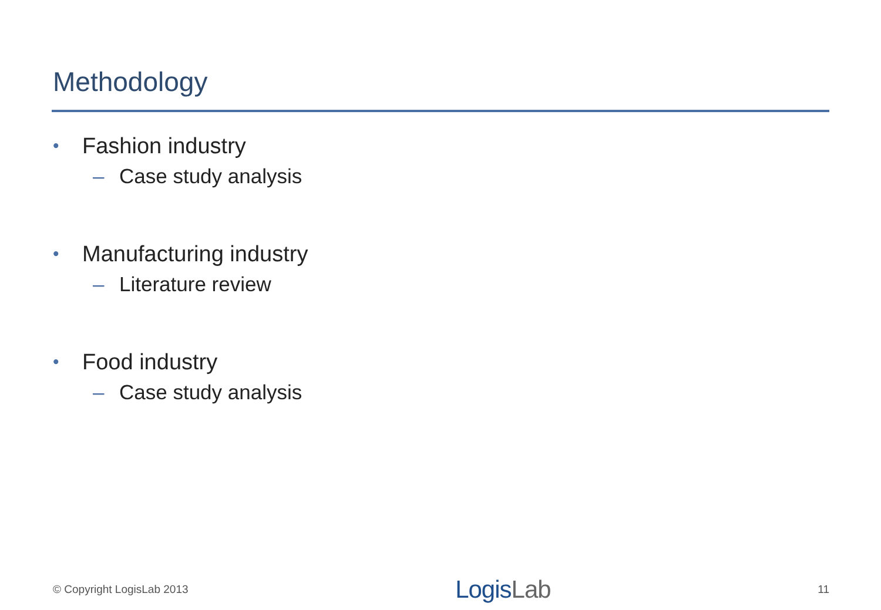Methodology
• Fashion industry
– Case study analysis
• Manufacturing industry
– Literature review
• Food industry
– Case study analysis
© Copyright LogisLab 2013
LogisLab
11